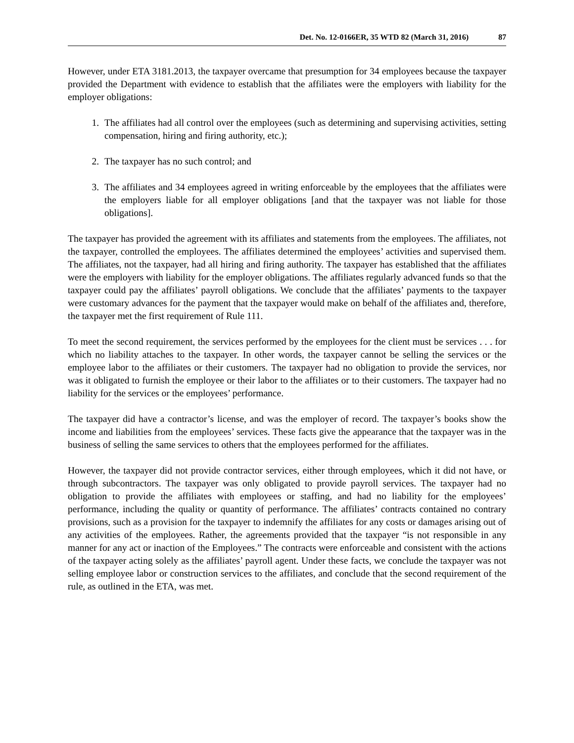Det. No. 12-0166ER, 35 WTD 82 (March 31, 2016) 87
However, under ETA 3181.2013, the taxpayer overcame that presumption for 34 employees because the taxpayer provided the Department with evidence to establish that the affiliates were the employers with liability for the employer obligations:
1. The affiliates had all control over the employees (such as determining and supervising activities, setting compensation, hiring and firing authority, etc.);
2. The taxpayer has no such control; and
3. The affiliates and 34 employees agreed in writing enforceable by the employees that the affiliates were the employers liable for all employer obligations [and that the taxpayer was not liable for those obligations].
The taxpayer has provided the agreement with its affiliates and statements from the employees. The affiliates, not the taxpayer, controlled the employees. The affiliates determined the employees’ activities and supervised them. The affiliates, not the taxpayer, had all hiring and firing authority. The taxpayer has established that the affiliates were the employers with liability for the employer obligations. The affiliates regularly advanced funds so that the taxpayer could pay the affiliates’ payroll obligations. We conclude that the affiliates’ payments to the taxpayer were customary advances for the payment that the taxpayer would make on behalf of the affiliates and, therefore, the taxpayer met the first requirement of Rule 111.
To meet the second requirement, the services performed by the employees for the client must be services . . . for which no liability attaches to the taxpayer. In other words, the taxpayer cannot be selling the services or the employee labor to the affiliates or their customers. The taxpayer had no obligation to provide the services, nor was it obligated to furnish the employee or their labor to the affiliates or to their customers. The taxpayer had no liability for the services or the employees’ performance.
The taxpayer did have a contractor’s license, and was the employer of record. The taxpayer’s books show the income and liabilities from the employees’ services. These facts give the appearance that the taxpayer was in the business of selling the same services to others that the employees performed for the affiliates.
However, the taxpayer did not provide contractor services, either through employees, which it did not have, or through subcontractors. The taxpayer was only obligated to provide payroll services. The taxpayer had no obligation to provide the affiliates with employees or staffing, and had no liability for the employees’ performance, including the quality or quantity of performance. The affiliates’ contracts contained no contrary provisions, such as a provision for the taxpayer to indemnify the affiliates for any costs or damages arising out of any activities of the employees. Rather, the agreements provided that the taxpayer “is not responsible in any manner for any act or inaction of the Employees.” The contracts were enforceable and consistent with the actions of the taxpayer acting solely as the affiliates’ payroll agent. Under these facts, we conclude the taxpayer was not selling employee labor or construction services to the affiliates, and conclude that the second requirement of the rule, as outlined in the ETA, was met.